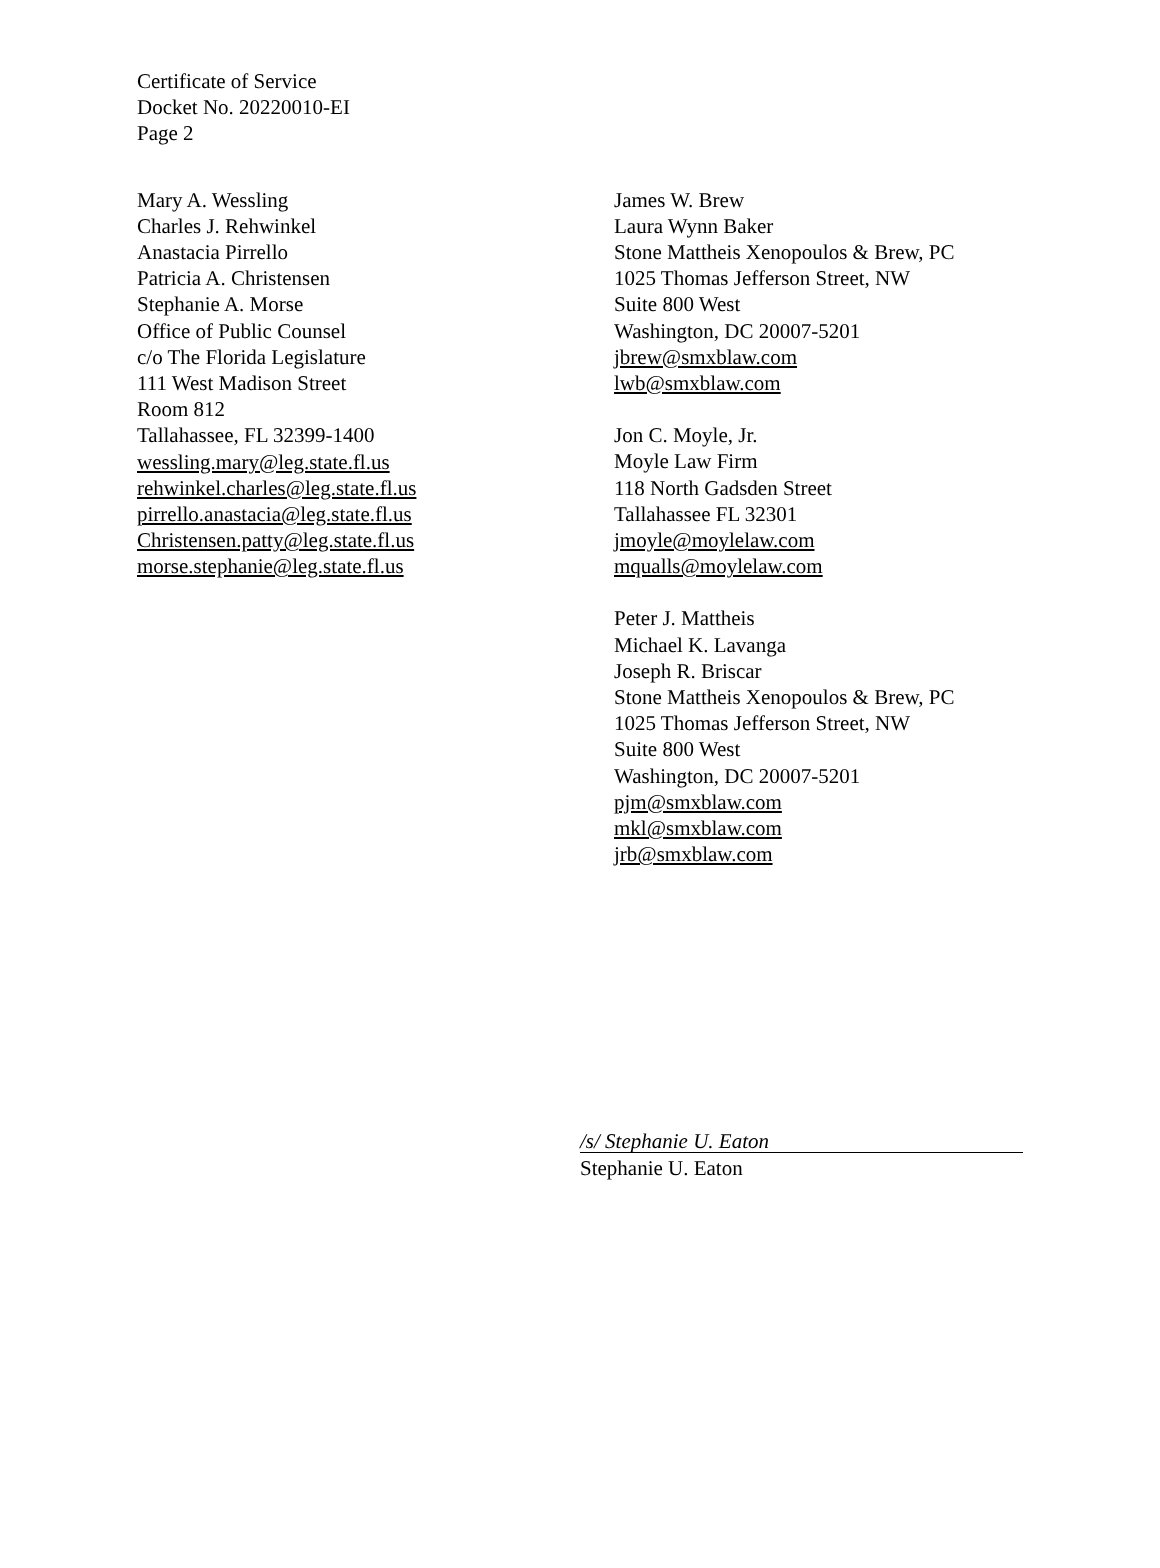Certificate of Service
Docket No. 20220010-EI
Page 2
Mary A. Wessling
Charles J. Rehwinkel
Anastacia Pirrello
Patricia A. Christensen
Stephanie A. Morse
Office of Public Counsel
c/o The Florida Legislature
111 West Madison Street
Room 812
Tallahassee, FL 32399-1400
wessling.mary@leg.state.fl.us
rehwinkel.charles@leg.state.fl.us
pirrello.anastacia@leg.state.fl.us
Christensen.patty@leg.state.fl.us
morse.stephanie@leg.state.fl.us
James W. Brew
Laura Wynn Baker
Stone Mattheis Xenopoulos & Brew, PC
1025 Thomas Jefferson Street, NW
Suite 800 West
Washington, DC 20007-5201
jbrew@smxblaw.com
lwb@smxblaw.com
Jon C. Moyle, Jr.
Moyle Law Firm
118 North Gadsden Street
Tallahassee FL 32301
jmoyle@moylelaw.com
mqualls@moylelaw.com
Peter J. Mattheis
Michael K. Lavanga
Joseph R. Briscar
Stone Mattheis Xenopoulos & Brew, PC
1025 Thomas Jefferson Street, NW
Suite 800 West
Washington, DC 20007-5201
pjm@smxblaw.com
mkl@smxblaw.com
jrb@smxblaw.com
/s/ Stephanie U. Eaton
Stephanie U. Eaton